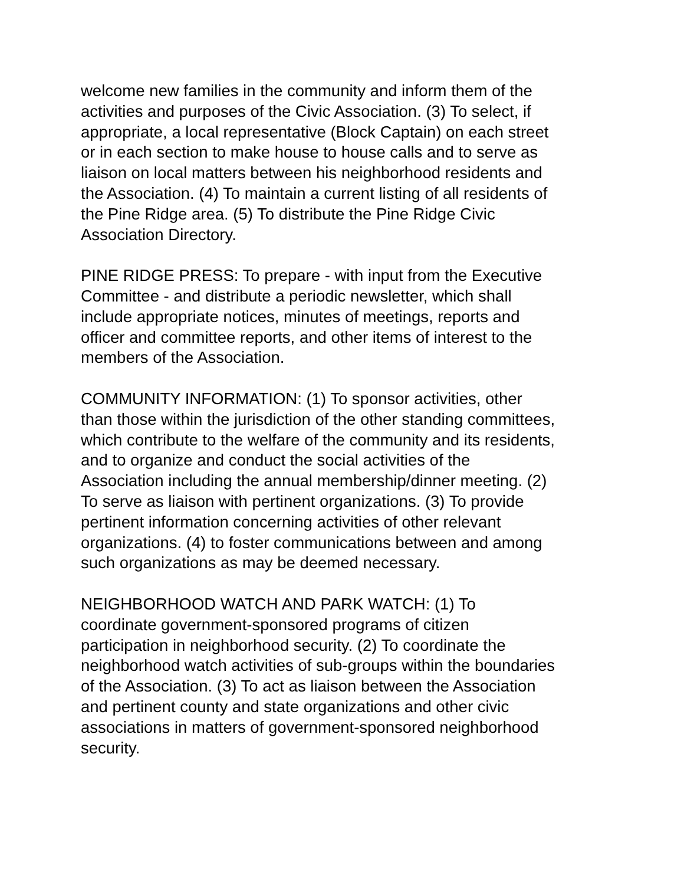welcome new families in the community and inform them of the activities and purposes of the Civic Association. (3) To select, if appropriate, a local representative (Block Captain) on each street or in each section to make house to house calls and to serve as liaison on local matters between his neighborhood residents and the Association. (4) To maintain a current listing of all residents of the Pine Ridge area. (5) To distribute the Pine Ridge Civic Association Directory.
PINE RIDGE PRESS: To prepare - with input from the Executive Committee - and distribute a periodic newsletter, which shall include appropriate notices, minutes of meetings, reports and officer and committee reports, and other items of interest to the members of the Association.
COMMUNITY INFORMATION: (1) To sponsor activities, other than those within the jurisdiction of the other standing committees, which contribute to the welfare of the community and its residents, and to organize and conduct the social activities of the Association including the annual membership/dinner meeting. (2) To serve as liaison with pertinent organizations. (3) To provide pertinent information concerning activities of other relevant organizations. (4) to foster communications between and among such organizations as may be deemed necessary.
NEIGHBORHOOD WATCH AND PARK WATCH: (1) To coordinate government-sponsored programs of citizen participation in neighborhood security. (2) To coordinate the neighborhood watch activities of sub-groups within the boundaries of the Association. (3) To act as liaison between the Association and pertinent county and state organizations and other civic associations in matters of government-sponsored neighborhood security.